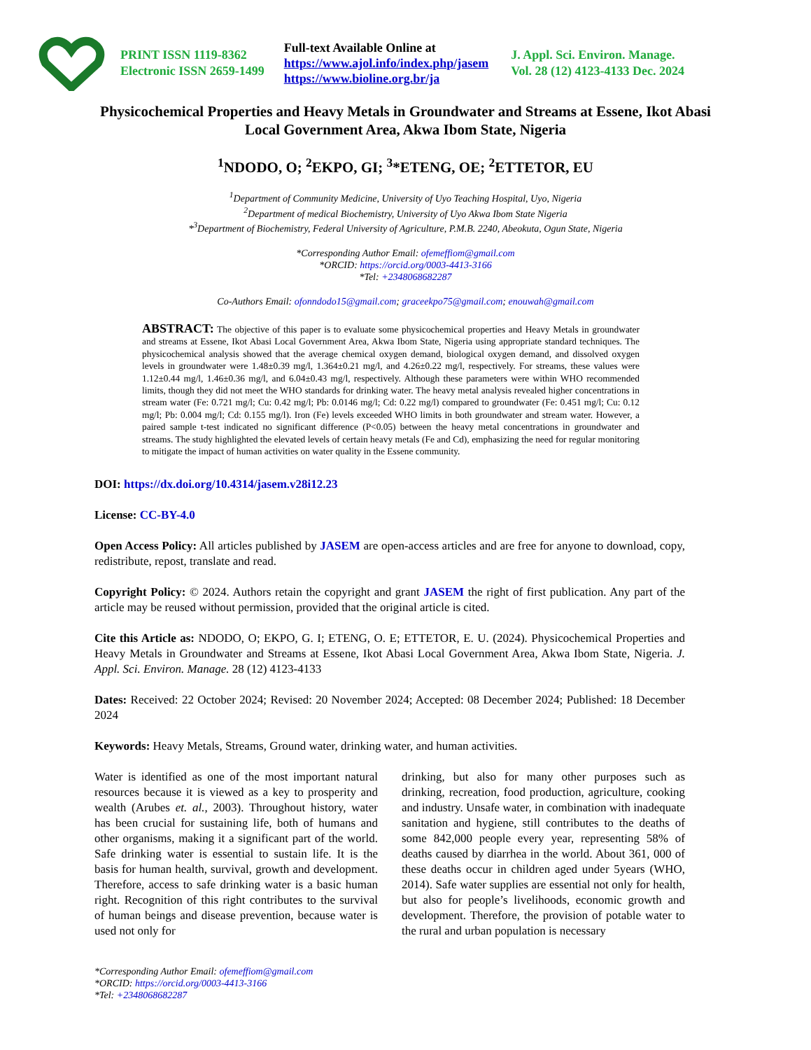PRINT ISSN 1119-8362
Electronic ISSN 2659-1499
Full-text Available Online at
https://www.ajol.info/index.php/jasem
https://www.bioline.org.br/ja
J. Appl. Sci. Environ. Manage.
Vol. 28 (12) 4123-4133 Dec. 2024
Physicochemical Properties and Heavy Metals in Groundwater and Streams at Essene, Ikot Abasi Local Government Area, Akwa Ibom State, Nigeria
<sup>1</sup> NDODO, O; <sup>2</sup>EKPO, GI; <sup>3</sup>*ETENG, OE; <sup>2</sup>ETTETOR, EU
<sup>1</sup> Department of Community Medicine, University of Uyo Teaching Hospital, Uyo, Nigeria
<sup>2</sup> Department of medical Biochemistry, University of Uyo Akwa Ibom State Nigeria
*<sup>3</sup>Department of Biochemistry, Federal University of Agriculture, P.M.B. 2240, Abeokuta, Ogun State, Nigeria
*Corresponding Author Email: ofemeffiom@gmail.com
*ORCID: https://orcid.org/0003-4413-3166
*Tel: +2348068682287
Co-Authors Email: ofonndodo15@gmail.com; graceekpo75@gmail.com; enouwah@gmail.com
ABSTRACT: The objective of this paper is to evaluate some physicochemical properties and Heavy Metals in groundwater and streams at Essene, Ikot Abasi Local Government Area, Akwa Ibom State, Nigeria using appropriate standard techniques. The physicochemical analysis showed that the average chemical oxygen demand, biological oxygen demand, and dissolved oxygen levels in groundwater were 1.48±0.39 mg/l, 1.364±0.21 mg/l, and 4.26±0.22 mg/l, respectively. For streams, these values were 1.12±0.44 mg/l, 1.46±0.36 mg/l, and 6.04±0.43 mg/l, respectively. Although these parameters were within WHO recommended limits, though they did not meet the WHO standards for drinking water. The heavy metal analysis revealed higher concentrations in stream water (Fe: 0.721 mg/l; Cu: 0.42 mg/l; Pb: 0.0146 mg/l; Cd: 0.22 mg/l) compared to groundwater (Fe: 0.451 mg/l; Cu: 0.12 mg/l; Pb: 0.004 mg/l; Cd: 0.155 mg/l). Iron (Fe) levels exceeded WHO limits in both groundwater and stream water. However, a paired sample t-test indicated no significant difference (P<0.05) between the heavy metal concentrations in groundwater and streams. The study highlighted the elevated levels of certain heavy metals (Fe and Cd), emphasizing the need for regular monitoring to mitigate the impact of human activities on water quality in the Essene community.
DOI: https://dx.doi.org/10.4314/jasem.v28i12.23
License: CC-BY-4.0
Open Access Policy: All articles published by JASEM are open-access articles and are free for anyone to download, copy, redistribute, repost, translate and read.
Copyright Policy: © 2024. Authors retain the copyright and grant JASEM the right of first publication. Any part of the article may be reused without permission, provided that the original article is cited.
Cite this Article as: NDODO, O; EKPO, G. I; ETENG, O. E; ETTETOR, E. U. (2024). Physicochemical Properties and Heavy Metals in Groundwater and Streams at Essene, Ikot Abasi Local Government Area, Akwa Ibom State, Nigeria. J. Appl. Sci. Environ. Manage. 28 (12) 4123-4133
Dates: Received: 22 October 2024; Revised: 20 November 2024; Accepted: 08 December 2024; Published: 18 December 2024
Keywords: Heavy Metals, Streams, Ground water, drinking water, and human activities.
Water is identified as one of the most important natural resources because it is viewed as a key to prosperity and wealth (Arubes et. al., 2003). Throughout history, water has been crucial for sustaining life, both of humans and other organisms, making it a significant part of the world. Safe drinking water is essential to sustain life. It is the basis for human health, survival, growth and development. Therefore, access to safe drinking water is a basic human right. Recognition of this right contributes to the survival of human beings and disease prevention, because water is used not only for
drinking, but also for many other purposes such as drinking, recreation, food production, agriculture, cooking and industry. Unsafe water, in combination with inadequate sanitation and hygiene, still contributes to the deaths of some 842,000 people every year, representing 58% of deaths caused by diarrhea in the world. About 361, 000 of these deaths occur in children aged under 5years (WHO, 2014). Safe water supplies are essential not only for health, but also for people’s livelihoods, economic growth and development. Therefore, the provision of potable water to the rural and urban population is necessary
*Corresponding Author Email: ofemeffiom@gmail.com
*ORCID: https://orcid.org/0003-4413-3166
*Tel: +2348068682287